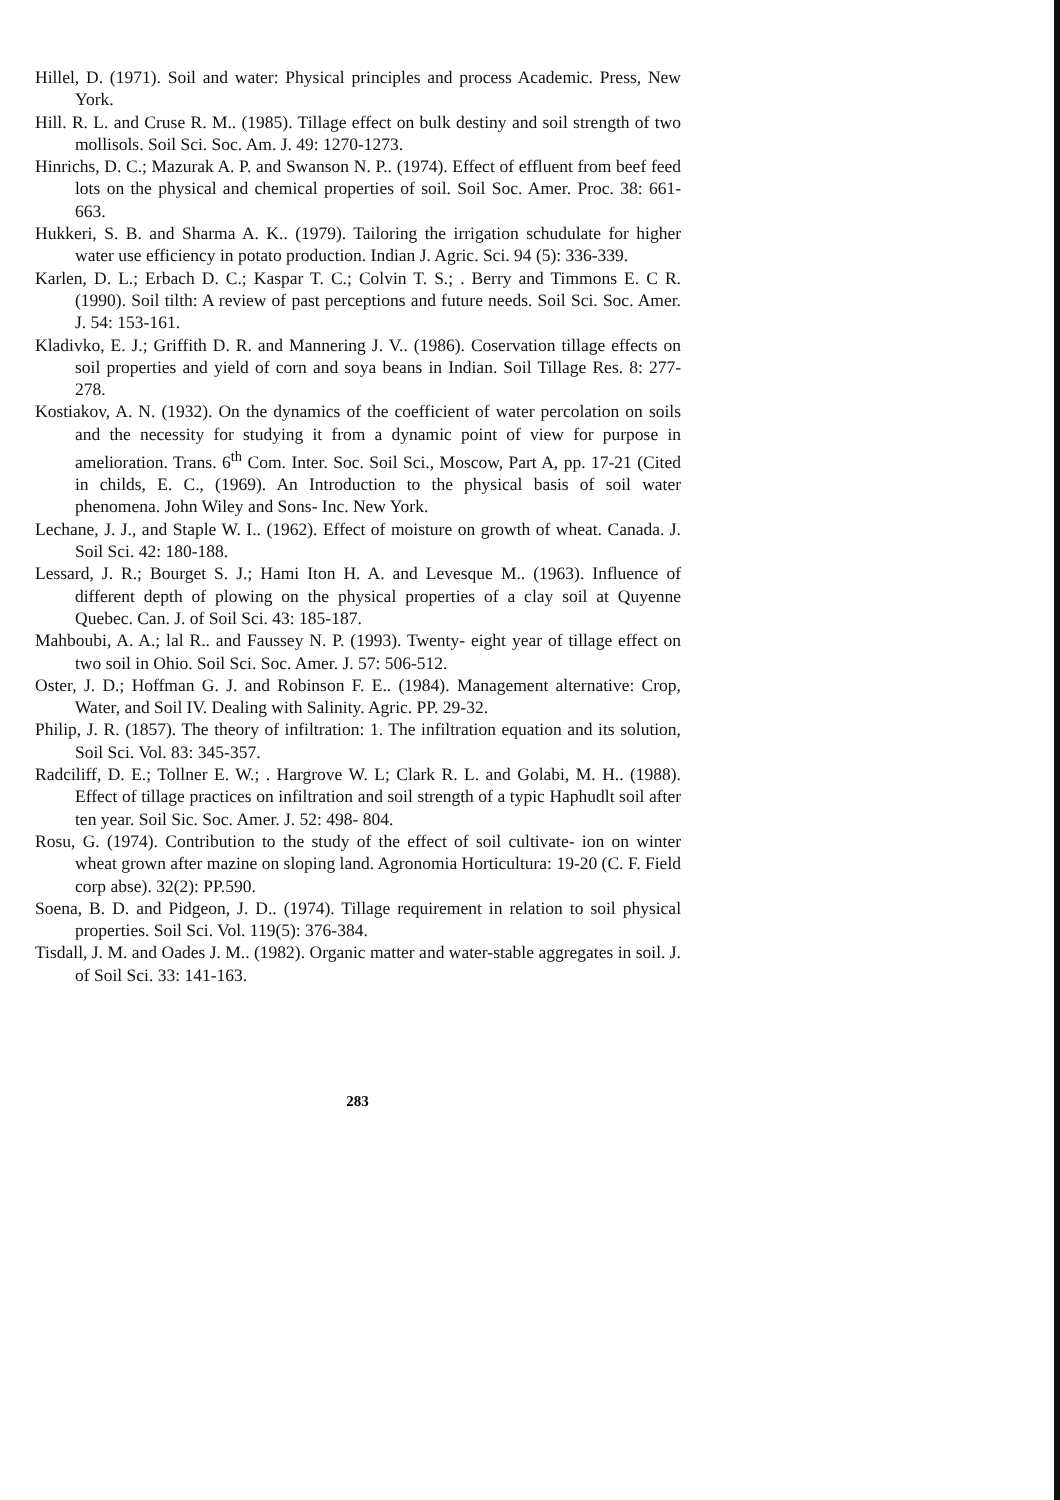Hillel, D. (1971). Soil and water: Physical principles and process Academic. Press, New York.
Hill. R. L. and Cruse R. M.. (1985). Tillage effect on bulk destiny and soil strength of two mollisols. Soil Sci. Soc. Am. J. 49: 1270-1273.
Hinrichs, D. C.; Mazurak A. P. and Swanson N. P.. (1974). Effect of effluent from beef feed lots on the physical and chemical properties of soil. Soil Soc. Amer. Proc. 38: 661-663.
Hukkeri, S. B. and Sharma A. K.. (1979). Tailoring the irrigation schudulate for higher water use efficiency in potato production. Indian J. Agric. Sci. 94 (5): 336-339.
Karlen, D. L.; Erbach D. C.; Kaspar T. C.; Colvin T. S.; . Berry and Timmons E. C R. (1990). Soil tilth: A review of past perceptions and future needs. Soil Sci. Soc. Amer. J. 54: 153-161.
Kladivko, E. J.; Griffith D. R. and Mannering J. V.. (1986). Coservation tillage effects on soil properties and yield of corn and soya beans in Indian. Soil Tillage Res. 8: 277-278.
Kostiakov, A. N. (1932). On the dynamics of the coefficient of water percolation on soils and the necessity for studying it from a dynamic point of view for purpose in amelioration. Trans. 6<sup>th</sup> Com. Inter. Soc. Soil Sci., Moscow, Part A, pp. 17-21 (Cited in childs, E. C., (1969). An Introduction to the physical basis of soil water phenomena. John Wiley and Sons- Inc. New York.
Lechane, J. J., and Staple W. I.. (1962). Effect of moisture on growth of wheat. Canada. J. Soil Sci. 42: 180-188.
Lessard, J. R.; Bourget S. J.; Hami Iton H. A. and Levesque M.. (1963). Influence of different depth of plowing on the physical properties of a clay soil at Quyenne Quebec. Can. J. of Soil Sci. 43: 185-187.
Mahboubi, A. A.; lal R.. and Faussey N. P. (1993). Twenty- eight year of tillage effect on two soil in Ohio. Soil Sci. Soc. Amer. J. 57: 506-512.
Oster, J. D.; Hoffman G. J. and Robinson F. E.. (1984). Management alternative: Crop, Water, and Soil IV. Dealing with Salinity. Agric. PP. 29-32.
Philip, J. R. (1857). The theory of infiltration: 1. The infiltration equation and its solution, Soil Sci. Vol. 83: 345-357.
Radciliff, D. E.; Tollner E. W.; . Hargrove W. L; Clark R. L. and Golabi, M. H.. (1988). Effect of tillage practices on infiltration and soil strength of a typic Haphudlt soil after ten year. Soil Sic. Soc. Amer. J. 52: 498- 804.
Rosu, G. (1974). Contribution to the study of the effect of soil cultivate- ion on winter wheat grown after mazine on sloping land. Agronomia Horticultura: 19-20 (C. F. Field corp abse). 32(2): PP.590.
Soena, B. D. and Pidgeon, J. D.. (1974). Tillage requirement in relation to soil physical properties. Soil Sci. Vol. 119(5): 376-384.
Tisdall, J. M. and Oades J. M.. (1982). Organic matter and water-stable aggregates in soil. J. of Soil Sci. 33: 141-163.
283